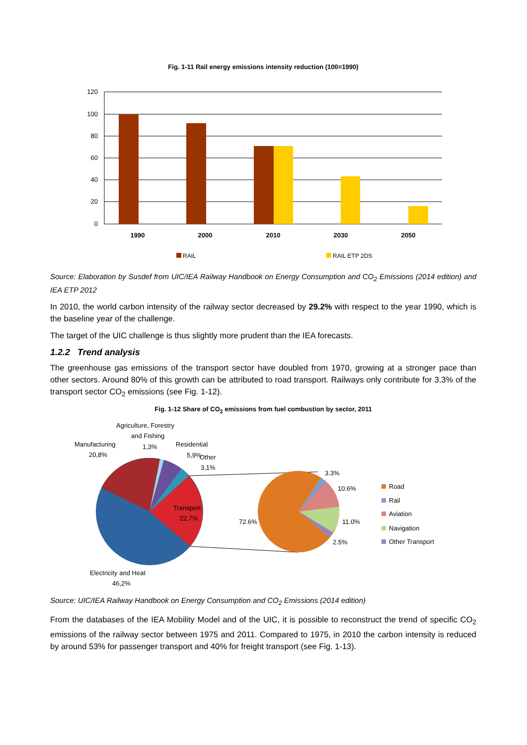Fig. 1-11 Rail energy emissions intensity reduction (100=1990)
120
100
80
60
40
20
0
1990
2000
2010
2030
2050
RAIL
RAIL ETP 2DS
Source: Elaboration by Susdef from UIC/IEA Railway Handbook on Energy Consumption and CO<sub>2</sub> Emissions (2014 edition) and IEA ETP 2012
In 2010, the world carbon intensity of the railway sector decreased by 29.2% with respect to the year 1990, which is the baseline year of the challenge.
The target of the UIC challenge is thus slightly more prudent than the IEA forecasts.
1.2.2 Trend analysis
The greenhouse gas emissions of the transport sector have doubled from 1970, growing at a stronger pace than other sectors. Around 80% of this growth can be attributed to road transport. Railways only contribute for 3.3% of the transport sector CO<sub>2</sub> emissions (see Fig. 1-12).
Fig. 1-12 Share of CO<sub>2</sub> emissions from fuel combustion by sector, 2011
Agriculture, Forestry
and Fishing
1,3%
Manufacturing
20,8%
Residential
5,9%
Other
3,1%
Transport
22.7%
Electricity and Heat
46,2%
3.3%
10.6%
72.6%
11.0%
2.5%
Road
Rail
Aviation
Navigation
Other Transport
Source: UIC/IEA Railway Handbook on Energy Consumption and CO<sub>2</sub> Emissions (2014 edition)
From the databases of the IEA Mobility Model and of the UIC, it is possible to reconstruct the trend of specific CO<sub>2</sub> emissions of the railway sector between 1975 and 2011. Compared to 1975, in 2010 the carbon intensity is reduced by around 53% for passenger transport and 40% for freight transport (see Fig. 1-13).